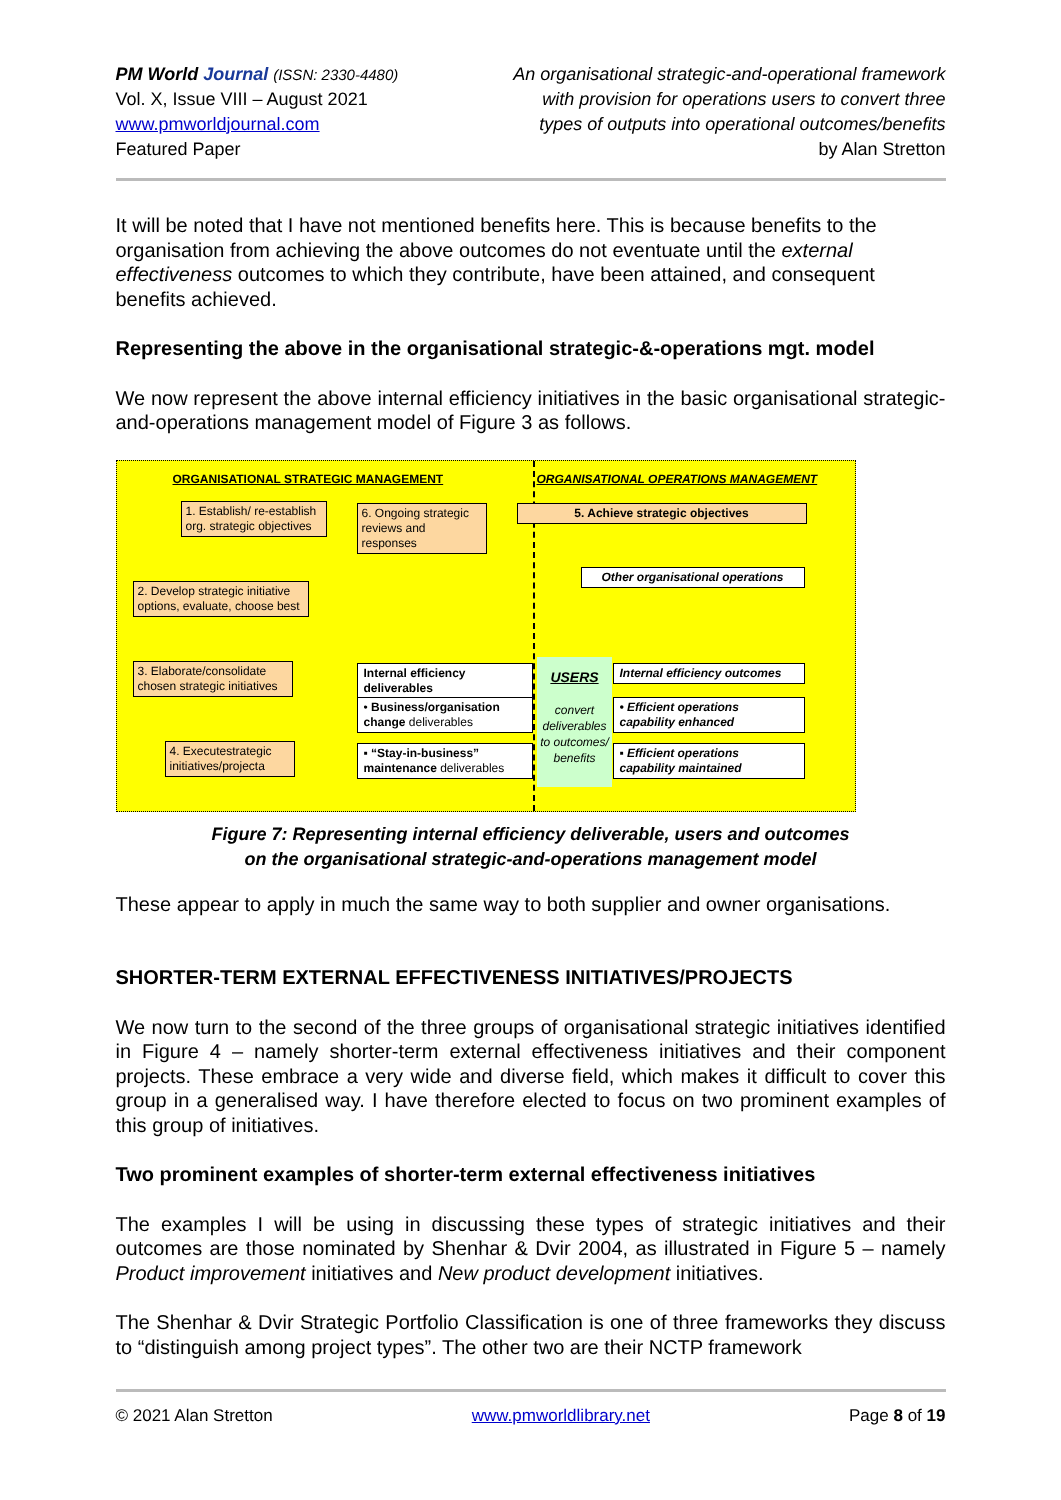PM World Journal (ISSN: 2330-4480)
Vol. X, Issue VIII – August 2021
www.pmworldjournal.com
Featured Paper
An organisational strategic-and-operational framework
with provision for operations users to convert three
types of outputs into operational outcomes/benefits
by Alan Stretton
It will be noted that I have not mentioned benefits here. This is because benefits to the organisation from achieving the above outcomes do not eventuate until the external effectiveness outcomes to which they contribute, have been attained, and consequent benefits achieved.
Representing the above in the organisational strategic-&-operations mgt. model
We now represent the above internal efficiency initiatives in the basic organisational strategic-and-operations management model of Figure 3 as follows.
ORGANISATIONAL STRATEGIC MANAGEMENT
ORGANISATIONAL OPERATIONS MANAGEMENT
1. Establish/ re-establish org. strategic objectives
6. Ongoing strategic reviews and responses
5. Achieve strategic objectives
Other organisational operations
2. Develop strategic initiative options, evaluate, choose best
3. Elaborate/consolidate chosen strategic initiatives
4. Executestrategic initiatives/projecta
Internal efficiency deliverables
• Business/organisation change deliverables
▪ “Stay-in-business” maintenance deliverables
USERS
convert deliverables to outcomes/ benefits
Internal efficiency outcomes
• Efficient operations capability enhanced
▪ Efficient operations capability maintained
Figure 7: Representing internal efficiency deliverable, users and outcomes
on the organisational strategic-and-operations management model
These appear to apply in much the same way to both supplier and owner organisations.
SHORTER-TERM EXTERNAL EFFECTIVENESS INITIATIVES/PROJECTS
We now turn to the second of the three groups of organisational strategic initiatives identified in Figure 4 – namely shorter-term external effectiveness initiatives and their component projects. These embrace a very wide and diverse field, which makes it difficult to cover this group in a generalised way. I have therefore elected to focus on two prominent examples of this group of initiatives.
Two prominent examples of shorter-term external effectiveness initiatives
The examples I will be using in discussing these types of strategic initiatives and their outcomes are those nominated by Shenhar & Dvir 2004, as illustrated in Figure 5 – namely Product improvement initiatives and New product development initiatives.
The Shenhar & Dvir Strategic Portfolio Classification is one of three frameworks they discuss to “distinguish among project types”. The other two are their NCTP framework
© 2021 Alan Stretton www.pmworldlibrary.net Page 8 of 19